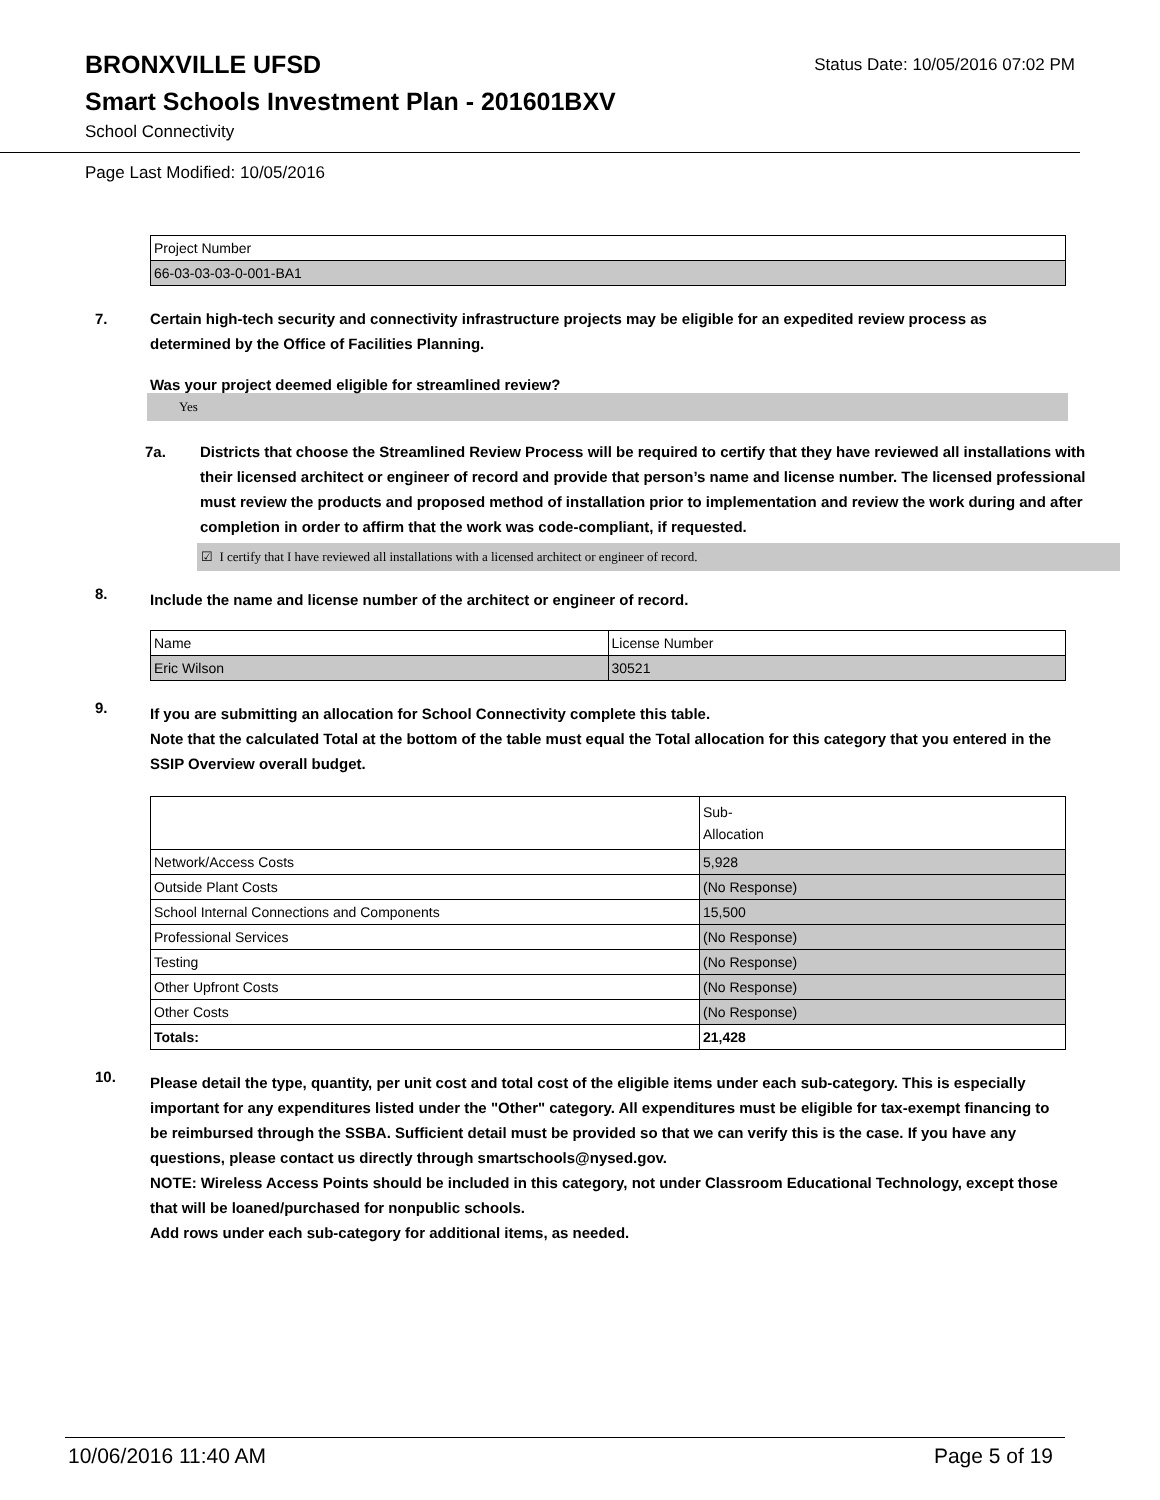BRONXVILLE UFSD
Status Date: 10/05/2016 07:02 PM
Smart Schools Investment Plan - 201601BXV
School Connectivity
Page Last Modified: 10/05/2016
| Project Number |
| 66-03-03-03-0-001-BA1 |
7. Certain high-tech security and connectivity infrastructure projects may be eligible for an expedited review process as determined by the Office of Facilities Planning.
Was your project deemed eligible for streamlined review?
Yes
7a. Districts that choose the Streamlined Review Process will be required to certify that they have reviewed all installations with their licensed architect or engineer of record and provide that person’s name and license number. The licensed professional must review the products and proposed method of installation prior to implementation and review the work during and after completion in order to affirm that the work was code-compliant, if requested.
☑ I certify that I have reviewed all installations with a licensed architect or engineer of record.
8.
Include the name and license number of the architect or engineer of record.
| Name | License Number |
| Eric Wilson | 30521 |
9.
If you are submitting an allocation for School Connectivity complete this table.
Note that the calculated Total at the bottom of the table must equal the Total allocation for this category that you entered in the SSIP Overview overall budget.
| | Sub- Allocation |
| Network/Access Costs | 5,928 |
| Outside Plant Costs | (No Response) |
| School Internal Connections and Components | 15,500 |
| Professional Services | (No Response) |
| Testing | (No Response) |
| Other Upfront Costs | (No Response) |
| Other Costs | (No Response) |
| Totals: | 21,428 |
10.
Please detail the type, quantity, per unit cost and total cost of the eligible items under each sub-category. This is especially important for any expenditures listed under the "Other" category. All expenditures must be eligible for tax-exempt financing to be reimbursed through the SSBA. Sufficient detail must be provided so that we can verify this is the case. If you have any questions, please contact us directly through smartschools@nysed.gov.
NOTE: Wireless Access Points should be included in this category, not under Classroom Educational Technology, except those that will be loaned/purchased for nonpublic schools.
Add rows under each sub-category for additional items, as needed.
10/06/2016 11:40 AM Page 5 of 19